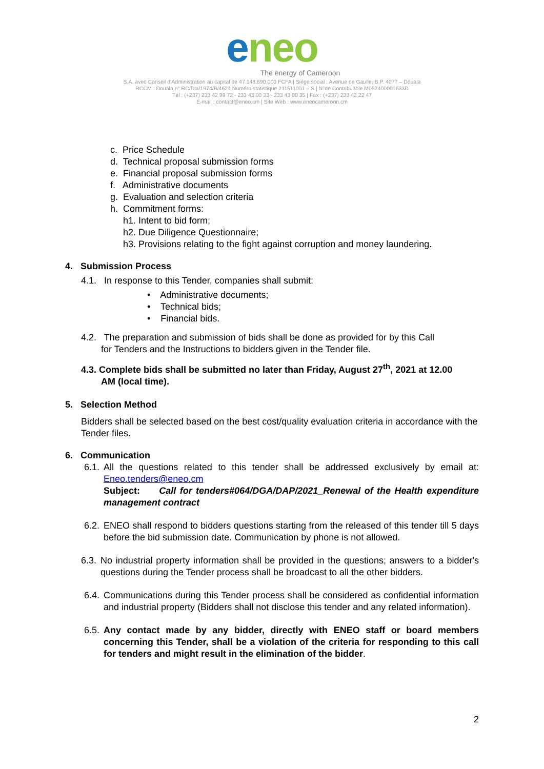eneo
The energy of Cameroon
S.A. avec Conseil d'Administration au capital de 47.148.690.000 FCFA | Siège social : Avenue de Gaulle, B.P. 4077 – Douala
RCCM : Douala n° RC/Dla/1974/B/4624 Numéro statistique 211511001 – S | N°de Contribuable M057400001633D
Tél : (+237) 233 42 99 72 - 233 43 00 33 - 233 43 00 35 | Fax : (+237) 233 42 22 47
E-mail : contact@eneo.cm | Site Web : www.eneocameroon.cm
c. Price Schedule
d. Technical proposal submission forms
e. Financial proposal submission forms
f. Administrative documents
g. Evaluation and selection criteria
h. Commitment forms:
h1. Intent to bid form;
h2. Due Diligence Questionnaire;
h3. Provisions relating to the fight against corruption and money laundering.
4. Submission Process
4.1. In response to this Tender, companies shall submit:
• Administrative documents;
• Technical bids;
• Financial bids.
4.2. The preparation and submission of bids shall be done as provided for by this Call
for Tenders and the Instructions to bidders given in the Tender file.
4.3. Complete bids shall be submitted no later than Friday, August 27<sup>th</sup>, 2021 at 12.00
AM (local time).
5. Selection Method
Bidders shall be selected based on the best cost/quality evaluation criteria in accordance with the Tender files.
6. Communication
6.1.
All the questions related to this tender shall be addressed exclusively by email at: Eneo.tenders@eneo.cm
Subject: Call for tenders#064/DGA/DAP/2021_Renewal of the Health expenditure management contract
6.2.
ENEO shall respond to bidders questions starting from the released of this tender till 5 days before the bid submission date. Communication by phone is not allowed.
6.3.
No industrial property information shall be provided in the questions; answers to a bidder's questions during the Tender process shall be broadcast to all the other bidders.
6.4.
Communications during this Tender process shall be considered as confidential information and industrial property (Bidders shall not disclose this tender and any related information).
6.5.
Any contact made by any bidder, directly with ENEO staff or board members concerning this Tender, shall be a violation of the criteria for responding to this call for tenders and might result in the elimination of the bidder.
2